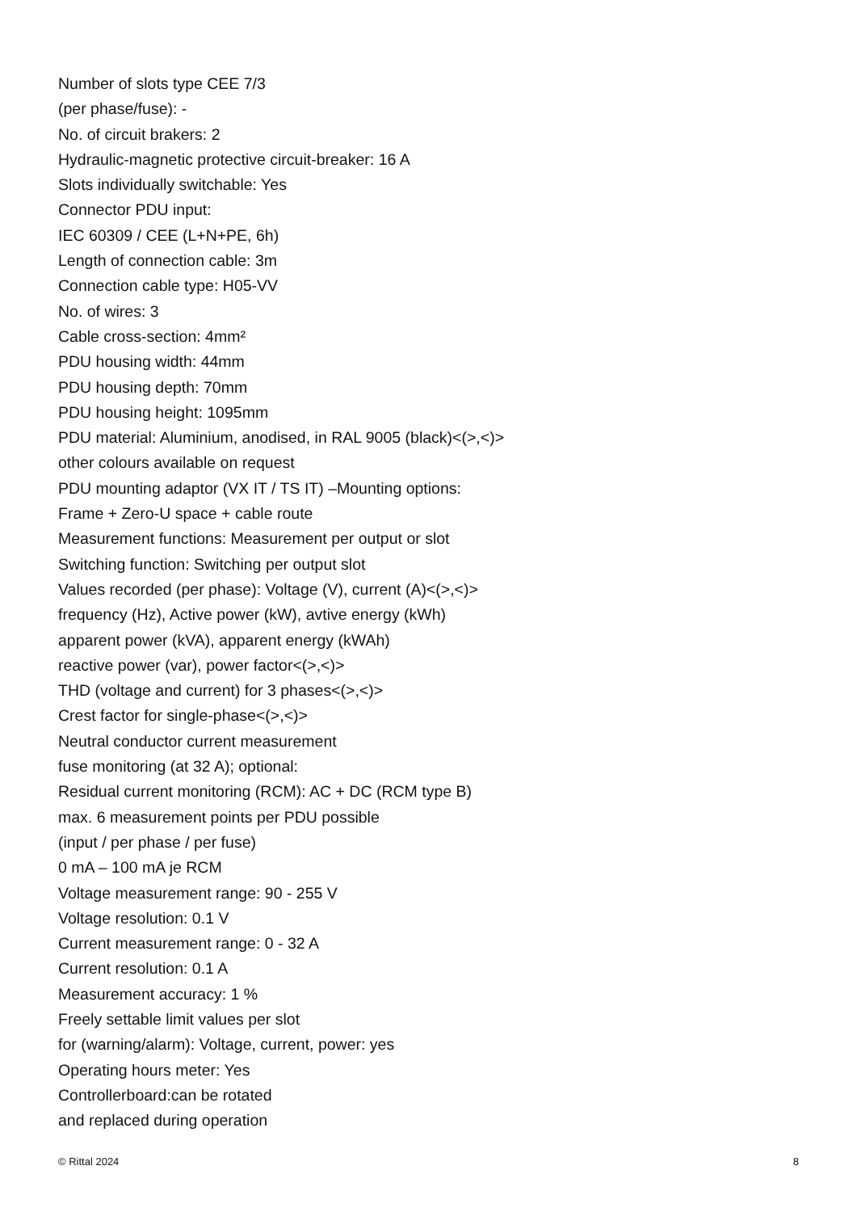Number of slots type CEE 7/3
(per phase/fuse): -
No. of circuit brakers: 2
Hydraulic-magnetic protective circuit-breaker: 16 A
Slots individually switchable: Yes
Connector PDU input:
IEC 60309 / CEE (L+N+PE, 6h)
Length of connection cable: 3m
Connection cable type: H05-VV
No. of wires: 3
Cable cross-section: 4mm²
PDU housing width: 44mm
PDU housing depth: 70mm
PDU housing height: 1095mm
PDU material: Aluminium, anodised, in RAL 9005 (black)<(>,<)>
other colours available on request
PDU mounting adaptor (VX IT / TS IT) –Mounting options:
Frame + Zero-U space + cable route
Measurement functions: Measurement per output or slot
Switching function: Switching per output slot
Values recorded (per phase): Voltage (V), current (A)<(>,<)>
frequency (Hz), Active power (kW), avtive energy (kWh)
apparent power (kVA), apparent energy (kWAh)
reactive power (var), power factor<(>,<)>
THD (voltage and current) for 3 phases<(>,<)>
Crest factor for single-phase<(>,<)>
Neutral conductor current measurement
fuse monitoring (at 32 A); optional:
Residual current monitoring (RCM): AC + DC (RCM type B)
max. 6 measurement points per PDU possible
(input / per phase / per fuse)
0 mA – 100 mA je RCM
Voltage measurement range: 90 - 255 V
Voltage resolution: 0.1 V
Current measurement range: 0 - 32 A
Current resolution: 0.1 A
Measurement accuracy: 1 %
Freely settable limit values per slot
for (warning/alarm): Voltage, current, power: yes
Operating hours meter: Yes
Controllerboard:can be rotated
and replaced during operation
© Rittal 2024 8